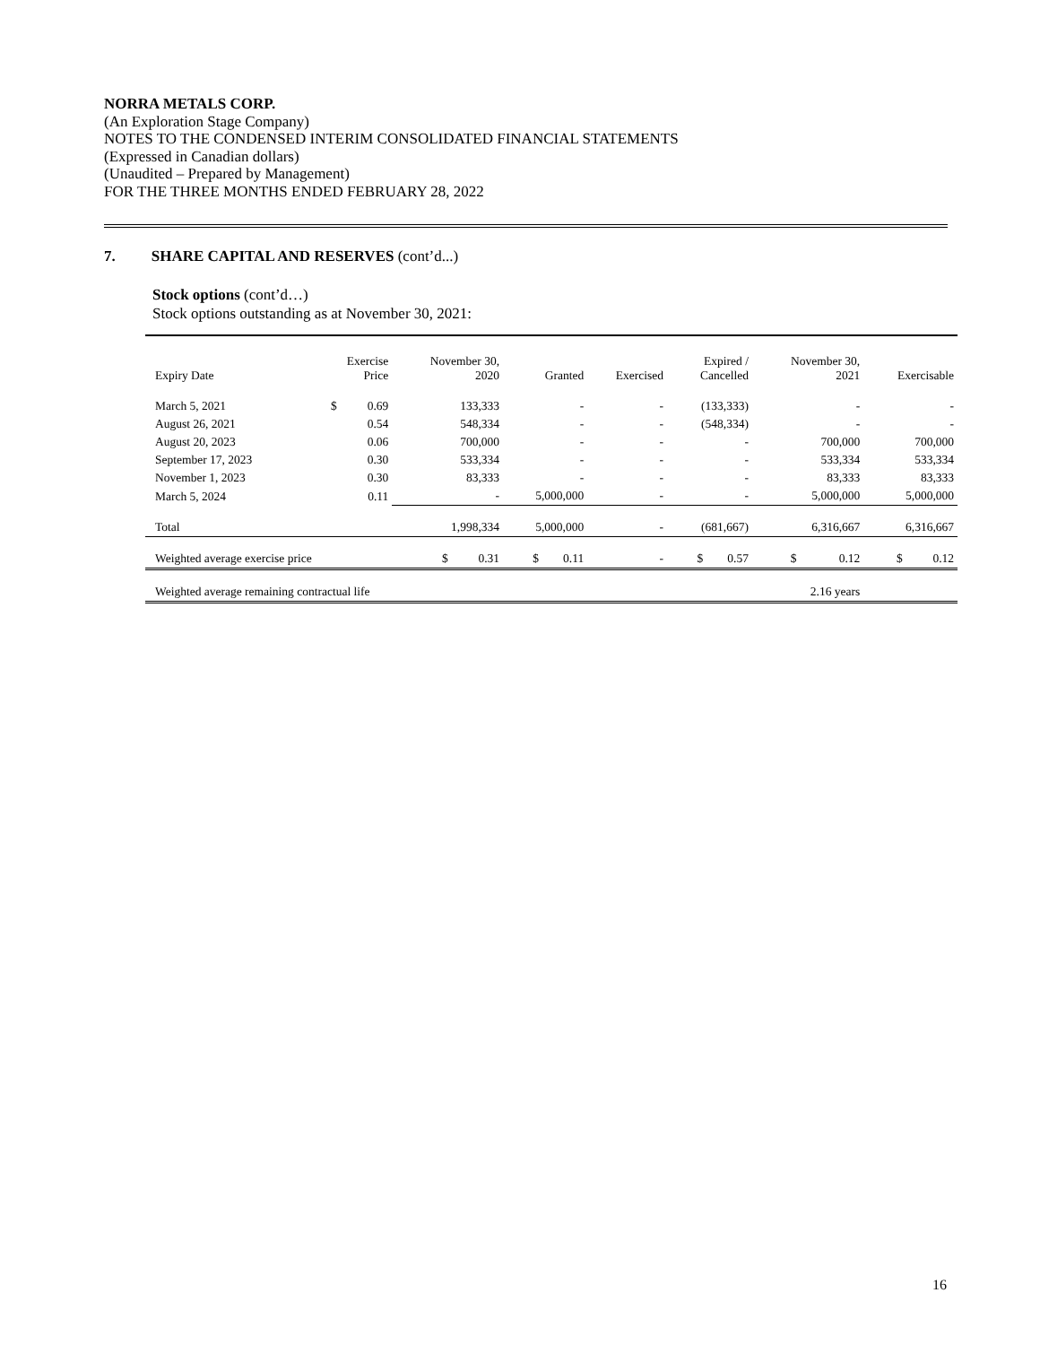NORRA METALS CORP.
(An Exploration Stage Company)
NOTES TO THE CONDENSED INTERIM CONSOLIDATED FINANCIAL STATEMENTS
(Expressed in Canadian dollars)
(Unaudited – Prepared by Management)
FOR THE THREE MONTHS ENDED FEBRUARY 28, 2022
7. SHARE CAPITAL AND RESERVES (cont’d...)
Stock options (cont’d…)
Stock options outstanding as at November 30, 2021:
| Expiry Date | Exercise Price | | November 30, 2020 | Granted | Exercised | Expired / Cancelled | November 30, 2021 | Exercisable |
| --- | --- | --- | --- | --- | --- | --- | --- | --- |
| March 5, 2021 | $ | 0.69 | 133,333 | - | - | (133,333) | - | - |
| August 26, 2021 | | 0.54 | 548,334 | - | - | (548,334) | - | - |
| August 20, 2023 | | 0.06 | 700,000 | - | - | - | 700,000 | 700,000 |
| September 17, 2023 | | 0.30 | 533,334 | - | - | - | 533,334 | 533,334 |
| November 1, 2023 | | 0.30 | 83,333 | - | - | - | 83,333 | 83,333 |
| March 5, 2024 | | 0.11 | - | 5,000,000 | - | - | 5,000,000 | 5,000,000 |
| Total | | | 1,998,334 | 5,000,000 | - | (681,667) | 6,316,667 | 6,316,667 |
| Weighted average exercise price | | | $ 0.31 | $ 0.11 | - | $ 0.57 | $ 0.12 | $ 0.12 |
| Weighted average remaining contractual life | | | | | | | 2.16 years | |
16